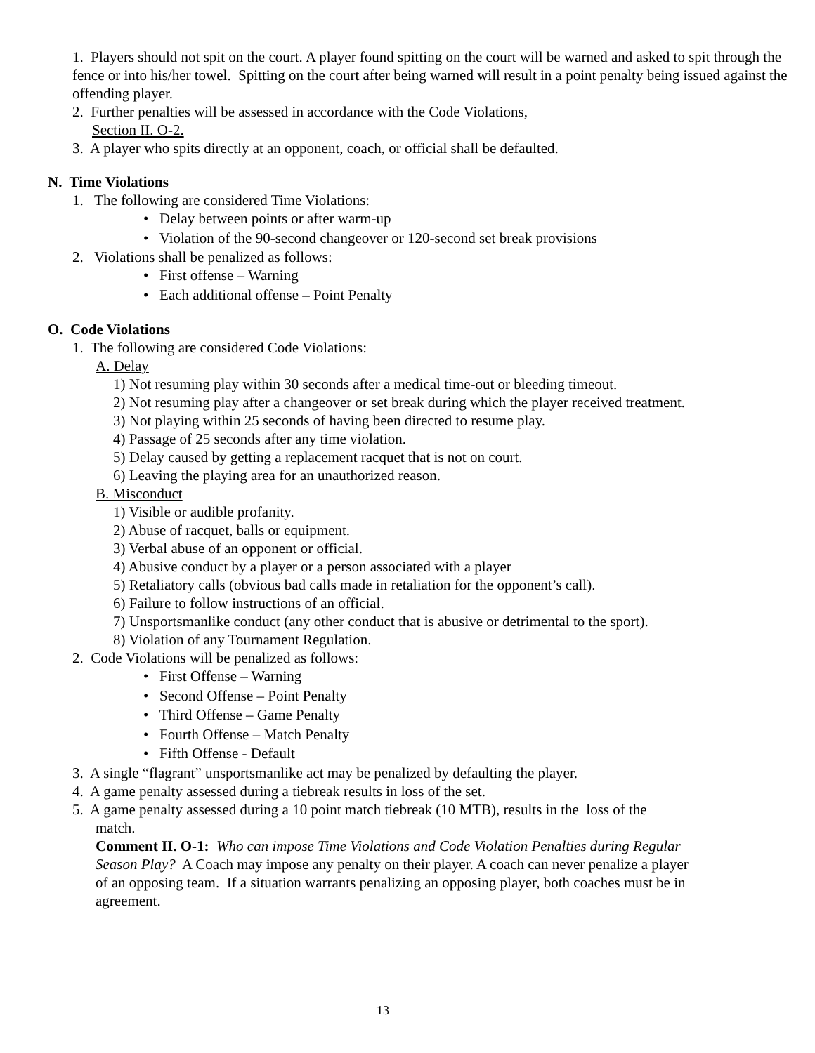1. Players should not spit on the court. A player found spitting on the court will be warned and asked to spit through the fence or into his/her towel. Spitting on the court after being warned will result in a point penalty being issued against the offending player.
2. Further penalties will be assessed in accordance with the Code Violations,
Section II. O-2.
3. A player who spits directly at an opponent, coach, or official shall be defaulted.
N. Time Violations
1. The following are considered Time Violations:
• Delay between points or after warm-up
• Violation of the 90-second changeover or 120-second set break provisions
2. Violations shall be penalized as follows:
• First offense – Warning
• Each additional offense – Point Penalty
O. Code Violations
1. The following are considered Code Violations:
A. Delay
1) Not resuming play within 30 seconds after a medical time-out or bleeding timeout.
2) Not resuming play after a changeover or set break during which the player received treatment.
3) Not playing within 25 seconds of having been directed to resume play.
4) Passage of 25 seconds after any time violation.
5) Delay caused by getting a replacement racquet that is not on court.
6) Leaving the playing area for an unauthorized reason.
B. Misconduct
1) Visible or audible profanity.
2) Abuse of racquet, balls or equipment.
3) Verbal abuse of an opponent or official.
4) Abusive conduct by a player or a person associated with a player
5) Retaliatory calls (obvious bad calls made in retaliation for the opponent’s call).
6) Failure to follow instructions of an official.
7) Unsportsmanlike conduct (any other conduct that is abusive or detrimental to the sport).
8) Violation of any Tournament Regulation.
2. Code Violations will be penalized as follows:
• First Offense – Warning
• Second Offense – Point Penalty
• Third Offense – Game Penalty
• Fourth Offense – Match Penalty
• Fifth Offense - Default
3. A single “flagrant” unsportsmanlike act may be penalized by defaulting the player.
4. A game penalty assessed during a tiebreak results in loss of the set.
5. A game penalty assessed during a 10 point match tiebreak (10 MTB), results in the loss of the
match.
Comment II. O-1: Who can impose Time Violations and Code Violation Penalties during Regular Season Play? A Coach may impose any penalty on their player. A coach can never penalize a player of an opposing team. If a situation warrants penalizing an opposing player, both coaches must be in agreement.
13